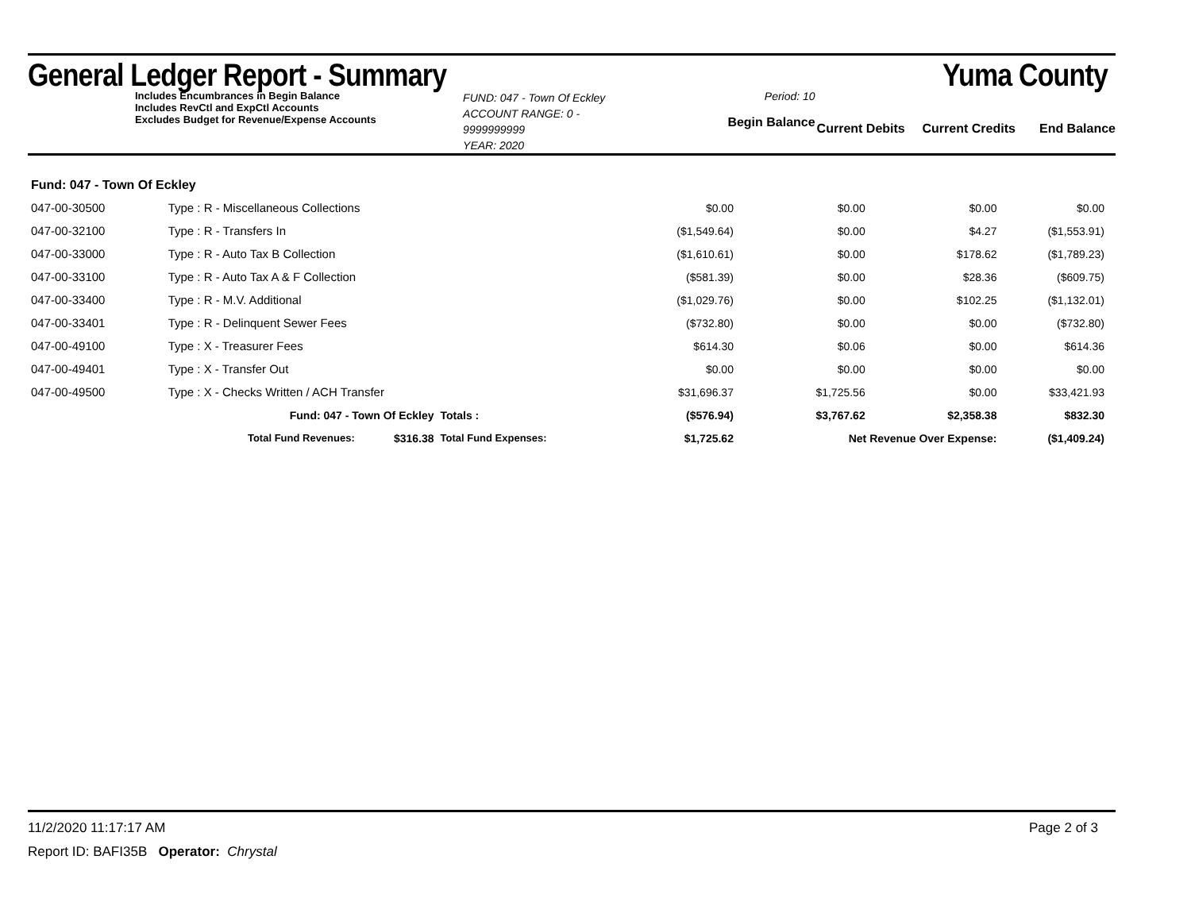General Ledger Report - Summary Yuma County
Includes Encumbrances in Begin Balance
Includes RevCtl and ExpCtl Accounts
Excludes Budget for Revenue/Expense Accounts
FUND: 047 - Town Of Eckley
ACCOUNT RANGE: 0 - 9999999999
YEAR: 2020
Period: 10
Begin Balance
Current Debits
Current Credits End Balance
| Fund: 047 - Town Of Eckley | | | | | | | |
| 047-00-30500 | Type : R - Miscellaneous Collections | | | $0.00 | $0.00 | $0.00 | $0.00 |
| 047-00-32100 | Type : R - Transfers In | | | ($1,549.64) | $0.00 | $4.27 | ($1,553.91) |
| 047-00-33000 | Type : R - Auto Tax B Collection | | | ($1,610.61) | $0.00 | $178.62 | ($1,789.23) |
| 047-00-33100 | Type : R - Auto Tax A & F Collection | | | ($581.39) | $0.00 | $28.36 | ($609.75) |
| 047-00-33400 | Type : R - M.V. Additional | | | ($1,029.76) | $0.00 | $102.25 | ($1,132.01) |
| 047-00-33401 | Type : R - Delinquent Sewer Fees | | | ($732.80) | $0.00 | $0.00 | ($732.80) |
| 047-00-49100 | Type : X - Treasurer Fees | | | $614.30 | $0.06 | $0.00 | $614.36 |
| 047-00-49401 | Type : X - Transfer Out | | | $0.00 | $0.00 | $0.00 | $0.00 |
| 047-00-49500 | Type : X - Checks Written / ACH Transfer | | | $31,696.37 | $1,725.56 | $0.00 | $33,421.93 |
| | Fund: 047 - Town Of Eckley | | Totals : | ($576.94) | $3,767.62 | $2,358.38 | $832.30 |
| | Total Fund Revenues: | $316.38 | Total Fund Expenses: | $1,725.62 | Net Revenue Over Expense: | | ($1,409.24) |
11/2/2020 11:17:17 AM Page 2 of 3
Report ID: BAFI35B Operator: Chrystal